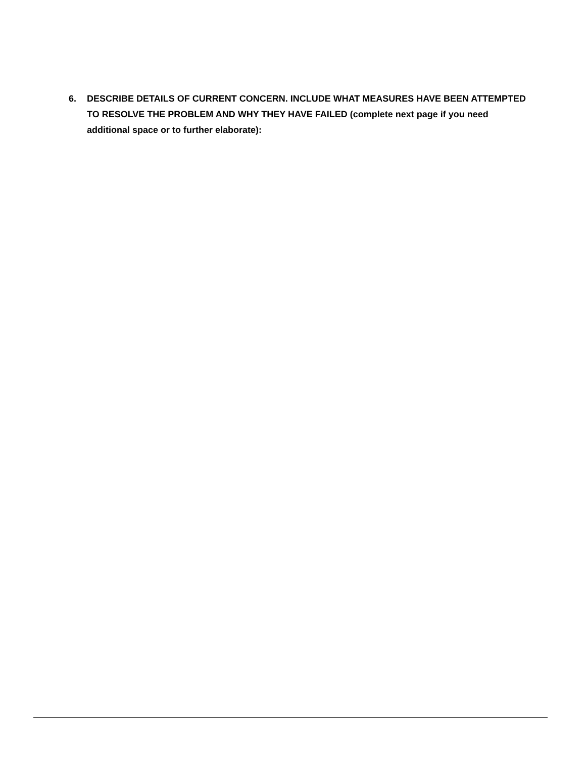6. DESCRIBE DETAILS OF CURRENT CONCERN. INCLUDE WHAT MEASURES HAVE BEEN ATTEMPTED TO RESOLVE THE PROBLEM AND WHY THEY HAVE FAILED (complete next page if you need additional space or to further elaborate):